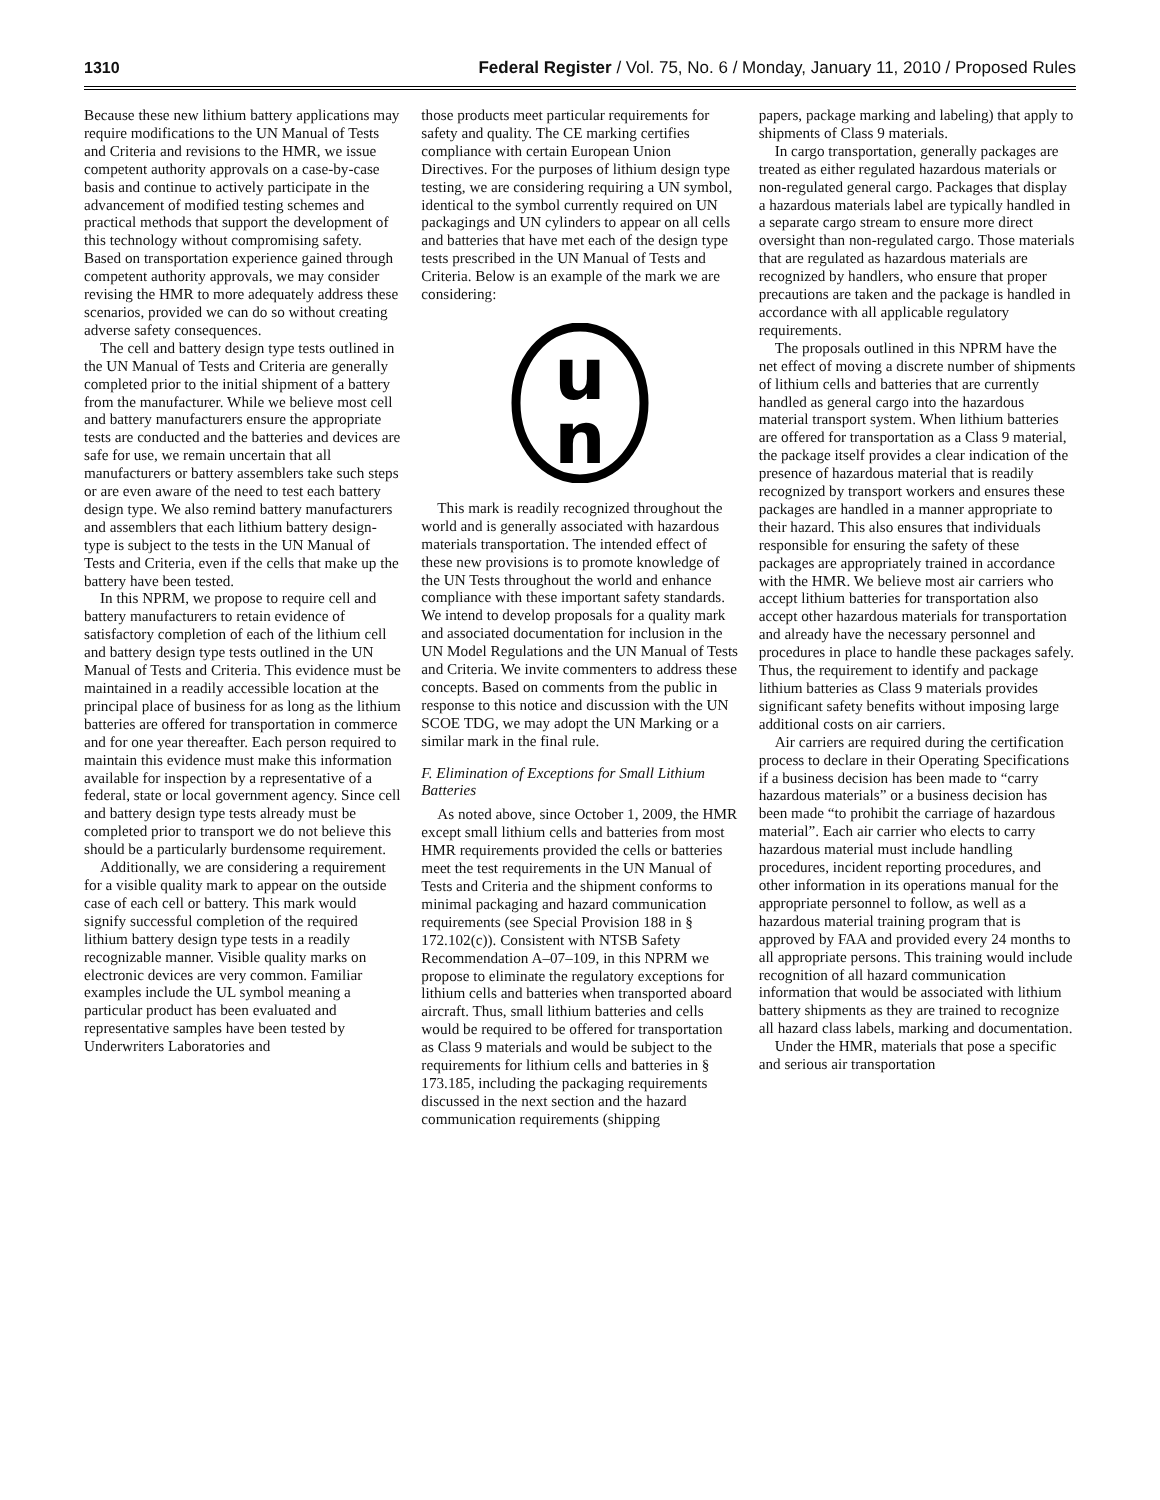1310 Federal Register / Vol. 75, No. 6 / Monday, January 11, 2010 / Proposed Rules
Because these new lithium battery applications may require modifications to the UN Manual of Tests and Criteria and revisions to the HMR, we issue competent authority approvals on a case-by-case basis and continue to actively participate in the advancement of modified testing schemes and practical methods that support the development of this technology without compromising safety. Based on transportation experience gained through competent authority approvals, we may consider revising the HMR to more adequately address these scenarios, provided we can do so without creating adverse safety consequences.
The cell and battery design type tests outlined in the UN Manual of Tests and Criteria are generally completed prior to the initial shipment of a battery from the manufacturer. While we believe most cell and battery manufacturers ensure the appropriate tests are conducted and the batteries and devices are safe for use, we remain uncertain that all manufacturers or battery assemblers take such steps or are even aware of the need to test each battery design type. We also remind battery manufacturers and assemblers that each lithium battery design-type is subject to the tests in the UN Manual of Tests and Criteria, even if the cells that make up the battery have been tested.
In this NPRM, we propose to require cell and battery manufacturers to retain evidence of satisfactory completion of each of the lithium cell and battery design type tests outlined in the UN Manual of Tests and Criteria. This evidence must be maintained in a readily accessible location at the principal place of business for as long as the lithium batteries are offered for transportation in commerce and for one year thereafter. Each person required to maintain this evidence must make this information available for inspection by a representative of a federal, state or local government agency. Since cell and battery design type tests already must be completed prior to transport we do not believe this should be a particularly burdensome requirement.
Additionally, we are considering a requirement for a visible quality mark to appear on the outside case of each cell or battery. This mark would signify successful completion of the required lithium battery design type tests in a readily recognizable manner. Visible quality marks on electronic devices are very common. Familiar examples include the UL symbol meaning a particular product has been evaluated and representative samples have been tested by Underwriters Laboratories and
those products meet particular requirements for safety and quality. The CE marking certifies compliance with certain European Union Directives. For the purposes of lithium design type testing, we are considering requiring a UN symbol, identical to the symbol currently required on UN packagings and UN cylinders to appear on all cells and batteries that have met each of the design type tests prescribed in the UN Manual of Tests and Criteria. Below is an example of the mark we are considering:
u
n
This mark is readily recognized throughout the world and is generally associated with hazardous materials transportation. The intended effect of these new provisions is to promote knowledge of the UN Tests throughout the world and enhance compliance with these important safety standards. We intend to develop proposals for a quality mark and associated documentation for inclusion in the UN Model Regulations and the UN Manual of Tests and Criteria. We invite commenters to address these concepts. Based on comments from the public in response to this notice and discussion with the UN SCOE TDG, we may adopt the UN Marking or a similar mark in the final rule.
F. Elimination of Exceptions for Small Lithium Batteries
As noted above, since October 1, 2009, the HMR except small lithium cells and batteries from most HMR requirements provided the cells or batteries meet the test requirements in the UN Manual of Tests and Criteria and the shipment conforms to minimal packaging and hazard communication requirements (see Special Provision 188 in § 172.102(c)). Consistent with NTSB Safety Recommendation A–07–109, in this NPRM we propose to eliminate the regulatory exceptions for lithium cells and batteries when transported aboard aircraft. Thus, small lithium batteries and cells would be required to be offered for transportation as Class 9 materials and would be subject to the requirements for lithium cells and batteries in § 173.185, including the packaging requirements discussed in the next section and the hazard communication requirements (shipping
papers, package marking and labeling) that apply to shipments of Class 9 materials.
In cargo transportation, generally packages are treated as either regulated hazardous materials or non-regulated general cargo. Packages that display a hazardous materials label are typically handled in a separate cargo stream to ensure more direct oversight than non-regulated cargo. Those materials that are regulated as hazardous materials are recognized by handlers, who ensure that proper precautions are taken and the package is handled in accordance with all applicable regulatory requirements.
The proposals outlined in this NPRM have the net effect of moving a discrete number of shipments of lithium cells and batteries that are currently handled as general cargo into the hazardous material transport system. When lithium batteries are offered for transportation as a Class 9 material, the package itself provides a clear indication of the presence of hazardous material that is readily recognized by transport workers and ensures these packages are handled in a manner appropriate to their hazard. This also ensures that individuals responsible for ensuring the safety of these packages are appropriately trained in accordance with the HMR. We believe most air carriers who accept lithium batteries for transportation also accept other hazardous materials for transportation and already have the necessary personnel and procedures in place to handle these packages safely. Thus, the requirement to identify and package lithium batteries as Class 9 materials provides significant safety benefits without imposing large additional costs on air carriers.
Air carriers are required during the certification process to declare in their Operating Specifications if a business decision has been made to “carry hazardous materials” or a business decision has been made “to prohibit the carriage of hazardous material”. Each air carrier who elects to carry hazardous material must include handling procedures, incident reporting procedures, and other information in its operations manual for the appropriate personnel to follow, as well as a hazardous material training program that is approved by FAA and provided every 24 months to all appropriate persons. This training would include recognition of all hazard communication information that would be associated with lithium battery shipments as they are trained to recognize all hazard class labels, marking and documentation.
Under the HMR, materials that pose a specific and serious air transportation